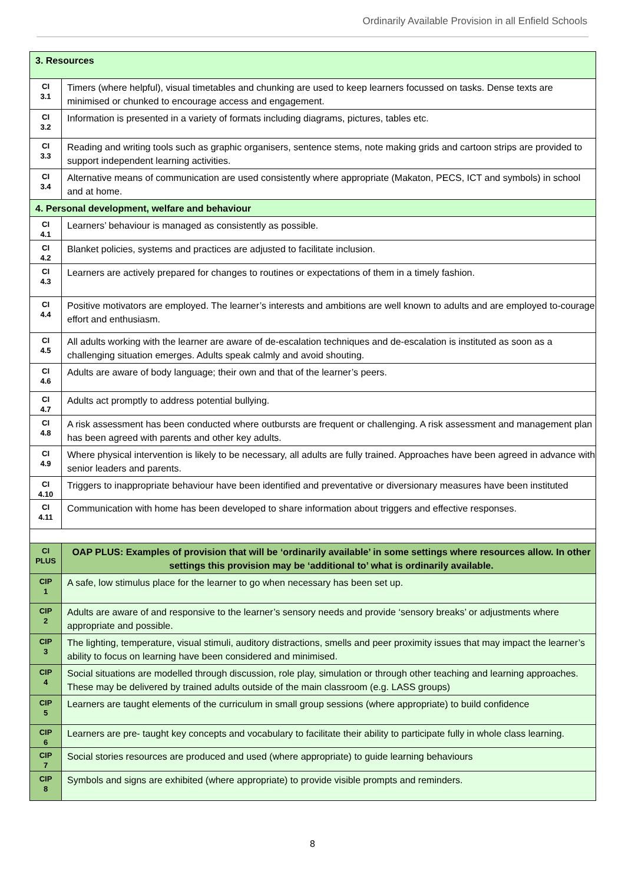Ordinarily Available Provision in all Enfield Schools
| 3. Resources | |
| CI 3.1 | Timers (where helpful), visual timetables and chunking are used to keep learners focussed on tasks. Dense texts are minimised or chunked to encourage access and engagement. |
| CI 3.2 | Information is presented in a variety of formats including diagrams, pictures, tables etc. |
| CI 3.3 | Reading and writing tools such as graphic organisers, sentence stems, note making grids and cartoon strips are provided to support independent learning activities. |
| CI 3.4 | Alternative means of communication are used consistently where appropriate (Makaton, PECS, ICT and symbols) in school and at home. |
| 4. Personal development, welfare and behaviour | |
| CI 4.1 | Learners’ behaviour is managed as consistently as possible. |
| CI 4.2 | Blanket policies, systems and practices are adjusted to facilitate inclusion. |
| CI 4.3 | Learners are actively prepared for changes to routines or expectations of them in a timely fashion. |
| CI 4.4 | Positive motivators are employed. The learner’s interests and ambitions are well known to adults and are employed to-courage effort and enthusiasm. |
| CI 4.5 | All adults working with the learner are aware of de-escalation techniques and de-escalation is instituted as soon as a challenging situation emerges. Adults speak calmly and avoid shouting. |
| CI 4.6 | Adults are aware of body language; their own and that of the learner’s peers. |
| CI 4.7 | Adults act promptly to address potential bullying. |
| CI 4.8 | A risk assessment has been conducted where outbursts are frequent or challenging. A risk assessment and management plan has been agreed with parents and other key adults. |
| CI 4.9 | Where physical intervention is likely to be necessary, all adults are fully trained. Approaches have been agreed in advance with senior leaders and parents. |
| CI 4.10 | Triggers to inappropriate behaviour have been identified and preventative or diversionary measures have been instituted |
| CI 4.11 | Communication with home has been developed to share information about triggers and effective responses. |
| CI PLUS | OAP PLUS: Examples of provision that will be ‘ordinarily available’ in some settings where resources allow. In other settings this provision may be ‘additional to’ what is ordinarily available. |
| CIP 1 | A safe, low stimulus place for the learner to go when necessary has been set up. |
| CIP 2 | Adults are aware of and responsive to the learner’s sensory needs and provide ‘sensory breaks’ or adjustments where appropriate and possible. |
| CIP 3 | The lighting, temperature, visual stimuli, auditory distractions, smells and peer proximity issues that may impact the learner’s ability to focus on learning have been considered and minimised. |
| CIP 4 | Social situations are modelled through discussion, role play, simulation or through other teaching and learning approaches. These may be delivered by trained adults outside of the main classroom (e.g. LASS groups) |
| CIP 5 | Learners are taught elements of the curriculum in small group sessions (where appropriate) to build confidence |
| CIP 6 | Learners are pre- taught key concepts and vocabulary to facilitate their ability to participate fully in whole class learning. |
| CIP 7 | Social stories resources are produced and used (where appropriate) to guide learning behaviours |
| CIP 8 | Symbols and signs are exhibited (where appropriate) to provide visible prompts and reminders. |
8